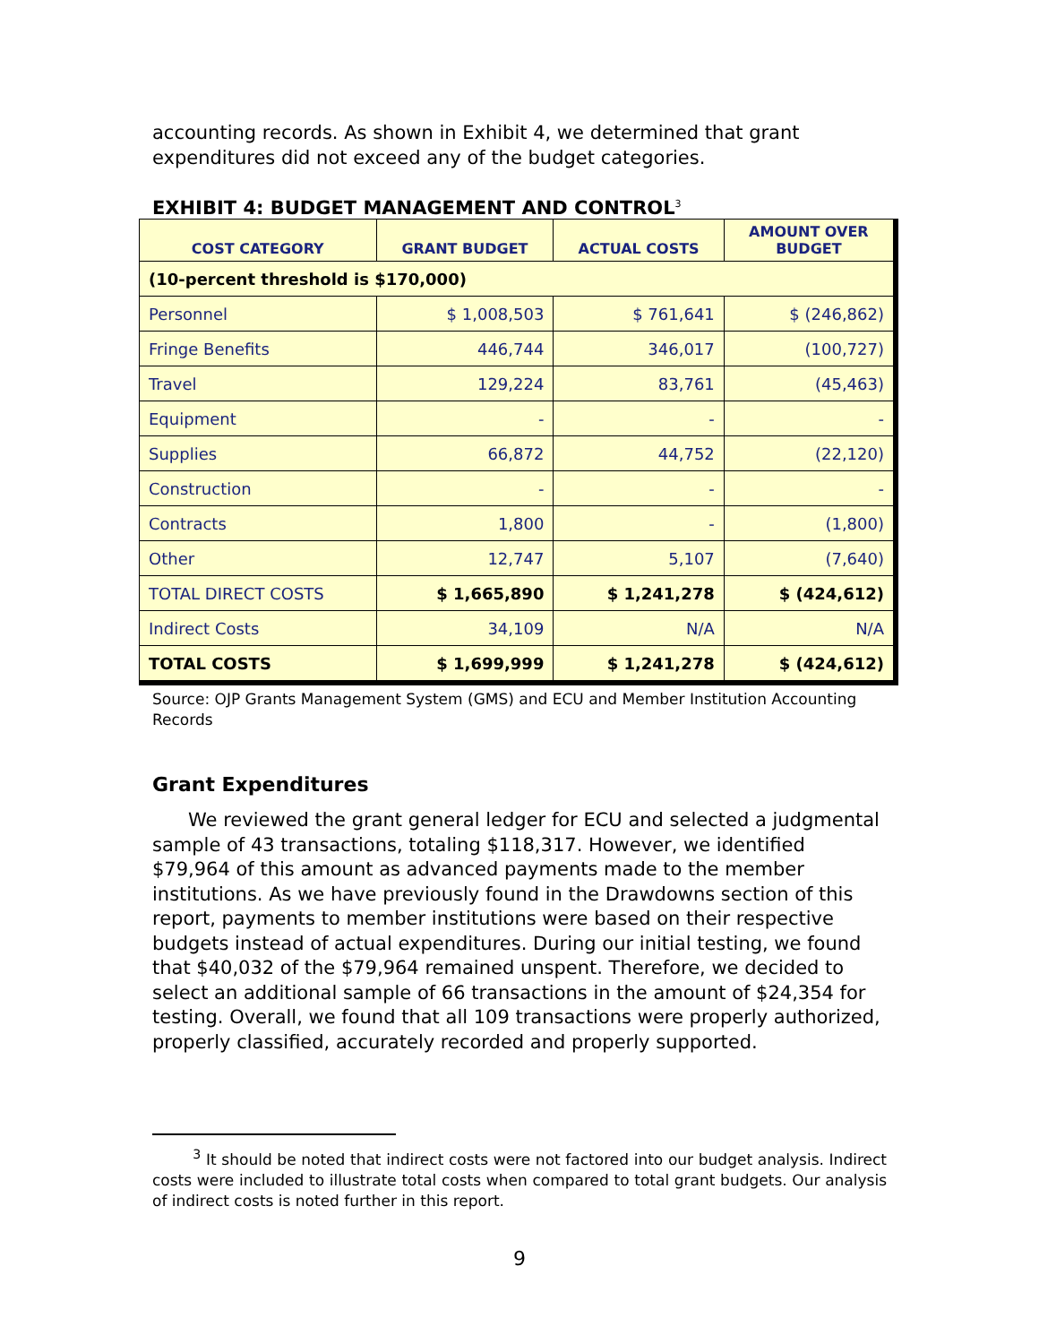accounting records. As shown in Exhibit 4, we determined that grant expenditures did not exceed any of the budget categories.
EXHIBIT 4: BUDGET MANAGEMENT AND CONTROL<sup>3</sup>
| COST CATEGORY | GRANT BUDGET | ACTUAL COSTS | AMOUNT OVER BUDGET |
| --- | --- | --- | --- |
| (10-percent threshold is $170,000) | | | |
| Personnel | $ 1,008,503 | $ 761,641 | $ (246,862) |
| Fringe Benefits | 446,744 | 346,017 | (100,727) |
| Travel | 129,224 | 83,761 | (45,463) |
| Equipment | - | - | - |
| Supplies | 66,872 | 44,752 | (22,120) |
| Construction | - | - | - |
| Contracts | 1,800 | - | (1,800) |
| Other | 12,747 | 5,107 | (7,640) |
| TOTAL DIRECT COSTS | $ 1,665,890 | $ 1,241,278 | $ (424,612) |
| Indirect Costs | 34,109 | N/A | N/A |
| TOTAL COSTS | $ 1,699,999 | $ 1,241,278 | $ (424,612) |
Source: OJP Grants Management System (GMS) and ECU and Member Institution Accounting Records
Grant Expenditures
We reviewed the grant general ledger for ECU and selected a judgmental sample of 43 transactions, totaling $118,317. However, we identified $79,964 of this amount as advanced payments made to the member institutions. As we have previously found in the Drawdowns section of this report, payments to member institutions were based on their respective budgets instead of actual expenditures. During our initial testing, we found that $40,032 of the $79,964 remained unspent. Therefore, we decided to select an additional sample of 66 transactions in the amount of $24,354 for testing. Overall, we found that all 109 transactions were properly authorized, properly classified, accurately recorded and properly supported.
<sup>3</sup> It should be noted that indirect costs were not factored into our budget analysis. Indirect costs were included to illustrate total costs when compared to total grant budgets. Our analysis of indirect costs is noted further in this report.
9